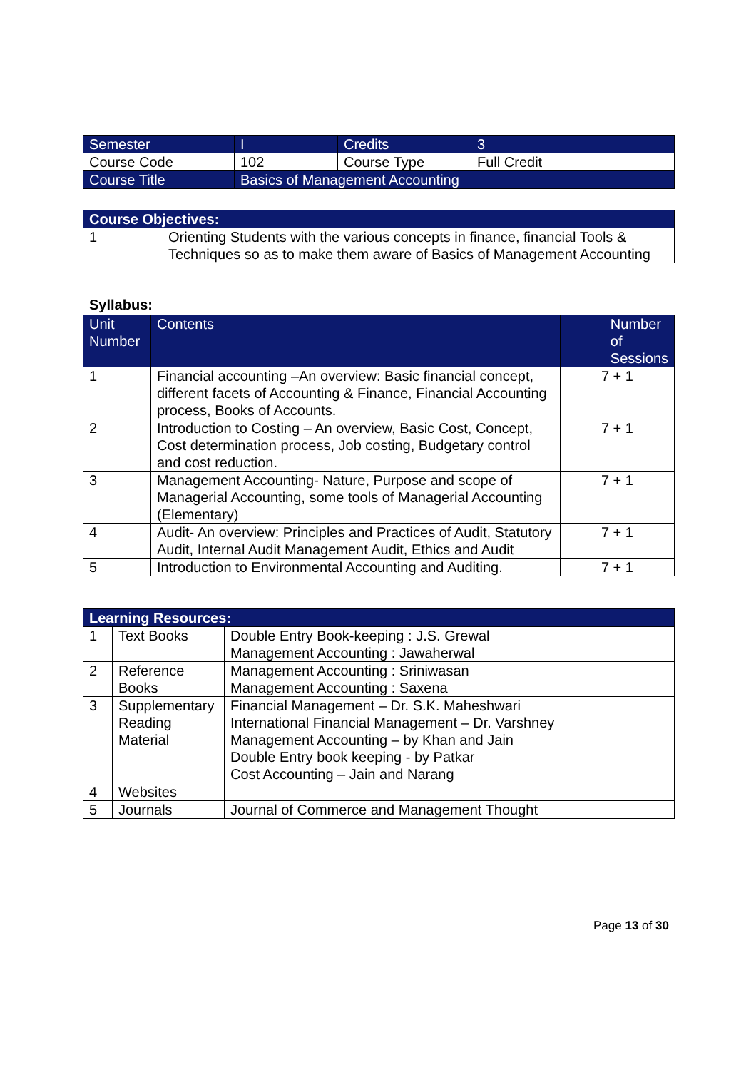| Semester | I | Credits | 3 |
| Course Code | 102 | Course Type | Full Credit |
| Course Title | Basics of Management Accounting | | |
| Course Objectives: | |
| --- | --- |
| 1 | Orienting Students with the various concepts in finance, financial Tools & Techniques so as to make them aware of Basics of Management Accounting |
Syllabus:
| Unit Number | Contents | Number of Sessions |
| --- | --- | --- |
| 1 | Financial accounting –An overview: Basic financial concept, different facets of Accounting & Finance, Financial Accounting process, Books of Accounts. | 7 + 1 |
| 2 | Introduction to Costing – An overview, Basic Cost, Concept, Cost determination process, Job costing, Budgetary control and cost reduction. | 7 + 1 |
| 3 | Management Accounting- Nature, Purpose and scope of Managerial Accounting, some tools of Managerial Accounting (Elementary) | 7 + 1 |
| 4 | Audit- An overview: Principles and Practices of Audit, Statutory Audit, Internal Audit Management Audit, Ethics and Audit | 7 + 1 |
| 5 | Introduction to Environmental Accounting and Auditing. | 7 + 1 |
| Learning Resources: | | |
| --- | --- | --- |
| 1 | Text Books | Double Entry Book-keeping : J.S. Grewal Management Accounting : Jawaherwal |
| 2 | Reference Books | Management Accounting : Sriniwasan Management Accounting : Saxena |
| 3 | Supplementary Reading Material | Financial Management – Dr. S.K. Maheshwari International Financial Management – Dr. Varshney Management Accounting – by Khan and Jain Double Entry book keeping - by Patkar Cost Accounting – Jain and Narang |
| 4 | Websites | |
| 5 | Journals | Journal of Commerce and Management Thought |
Page 13 of 30